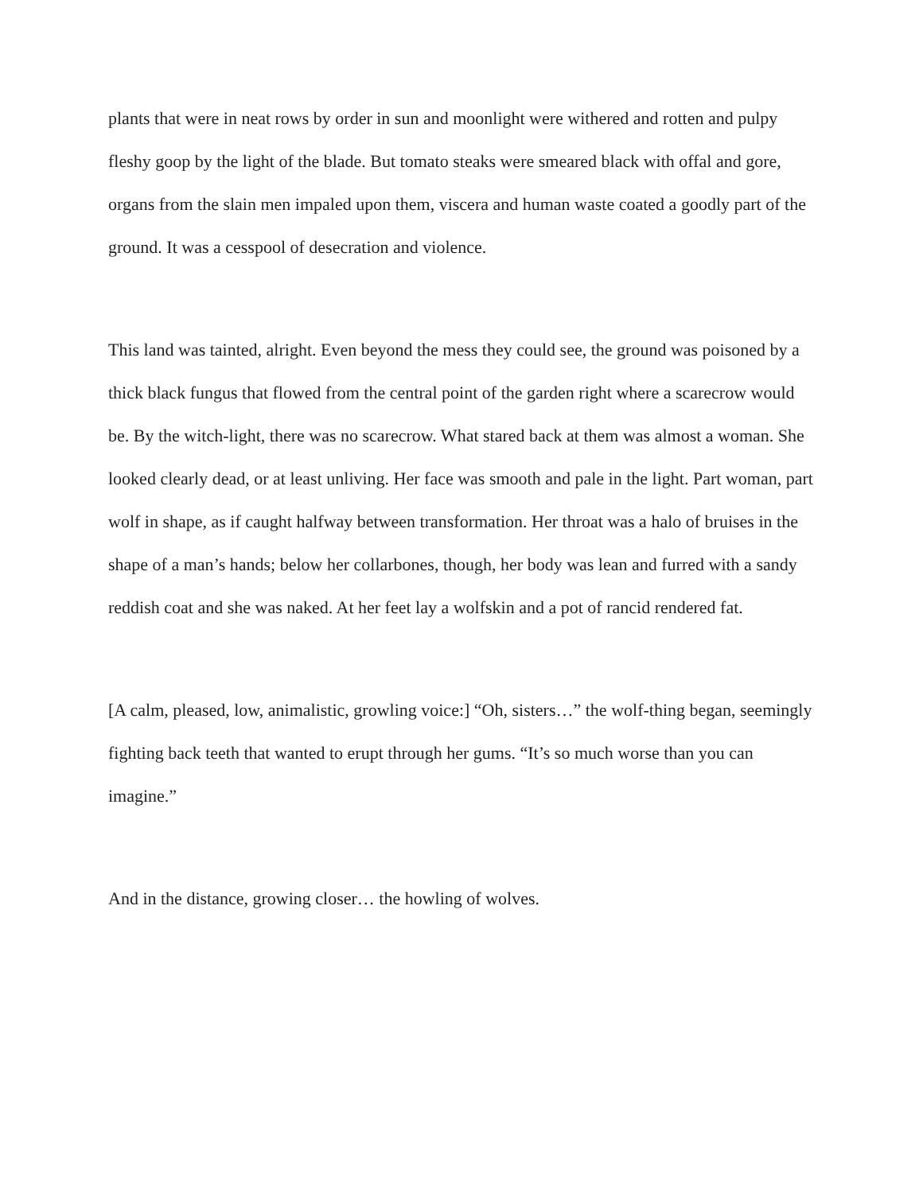plants that were in neat rows by order in sun and moonlight were withered and rotten and pulpy fleshy goop by the light of the blade. But tomato steaks were smeared black with offal and gore, organs from the slain men impaled upon them, viscera and human waste coated a goodly part of the ground. It was a cesspool of desecration and violence.
This land was tainted, alright. Even beyond the mess they could see, the ground was poisoned by a thick black fungus that flowed from the central point of the garden right where a scarecrow would be. By the witch-light, there was no scarecrow. What stared back at them was almost a woman. She looked clearly dead, or at least unliving. Her face was smooth and pale in the light. Part woman, part wolf in shape, as if caught halfway between transformation. Her throat was a halo of bruises in the shape of a man’s hands; below her collarbones, though, her body was lean and furred with a sandy reddish coat and she was naked. At her feet lay a wolfskin and a pot of rancid rendered fat.
[A calm, pleased, low, animalistic, growling voice:] “Oh, sisters…” the wolf-thing began, seemingly fighting back teeth that wanted to erupt through her gums. “It’s so much worse than you can imagine.”
And in the distance, growing closer… the howling of wolves.